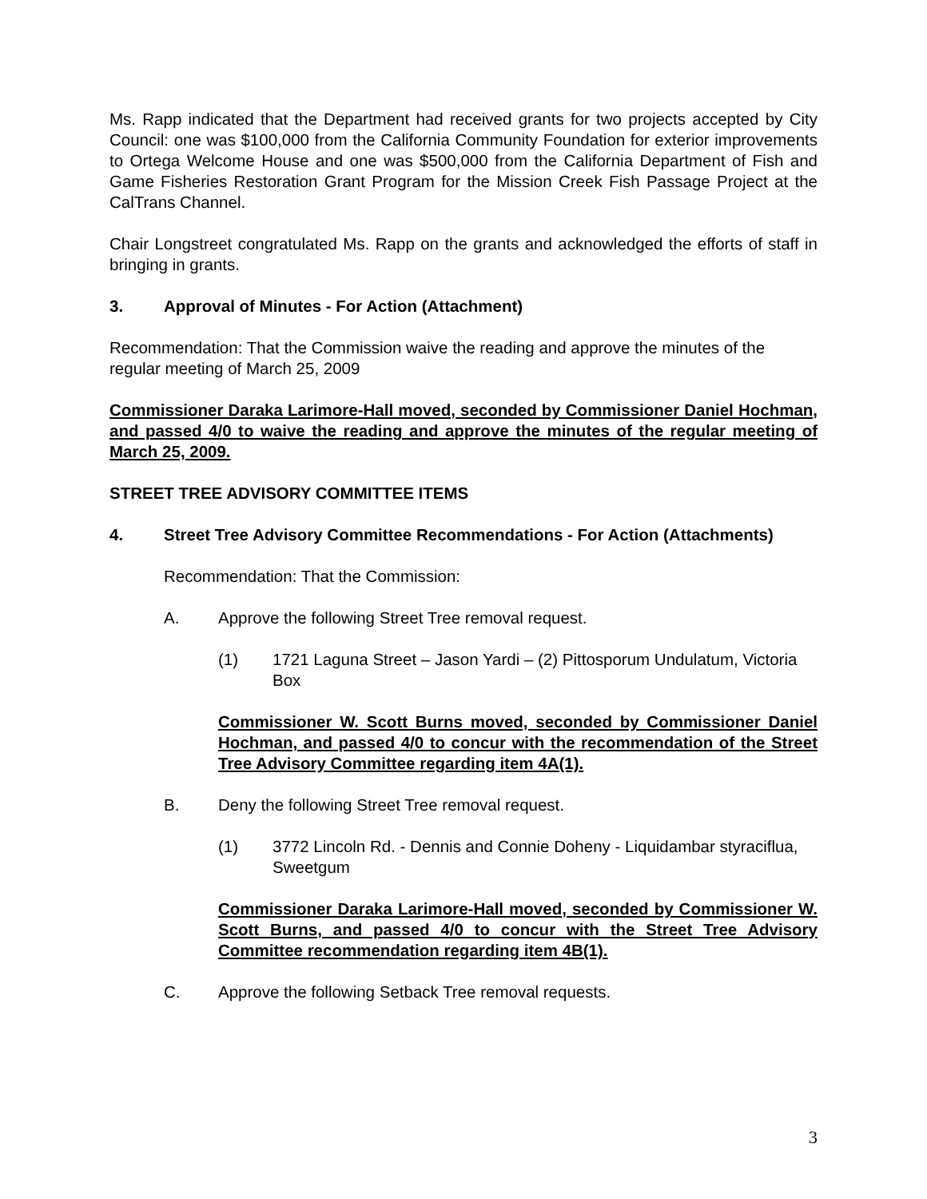Ms. Rapp indicated that the Department had received grants for two projects accepted by City Council: one was $100,000 from the California Community Foundation for exterior improvements to Ortega Welcome House and one was $500,000 from the California Department of Fish and Game Fisheries Restoration Grant Program for the Mission Creek Fish Passage Project at the CalTrans Channel.
Chair Longstreet congratulated Ms. Rapp on the grants and acknowledged the efforts of staff in bringing in grants.
3. Approval of Minutes - For Action (Attachment)
Recommendation: That the Commission waive the reading and approve the minutes of the regular meeting of March 25, 2009
Commissioner Daraka Larimore-Hall moved, seconded by Commissioner Daniel Hochman, and passed 4/0 to waive the reading and approve the minutes of the regular meeting of March 25, 2009.
STREET TREE ADVISORY COMMITTEE ITEMS
4. Street Tree Advisory Committee Recommendations - For Action (Attachments)
Recommendation: That the Commission:
A. Approve the following Street Tree removal request.
(1) 1721 Laguna Street – Jason Yardi – (2) Pittosporum Undulatum, Victoria Box
Commissioner W. Scott Burns moved, seconded by Commissioner Daniel Hochman, and passed 4/0 to concur with the recommendation of the Street Tree Advisory Committee regarding item 4A(1).
B. Deny the following Street Tree removal request.
(1) 3772 Lincoln Rd. - Dennis and Connie Doheny - Liquidambar styraciflua, Sweetgum
Commissioner Daraka Larimore-Hall moved, seconded by Commissioner W. Scott Burns, and passed 4/0 to concur with the Street Tree Advisory Committee recommendation regarding item 4B(1).
C. Approve the following Setback Tree removal requests.
3